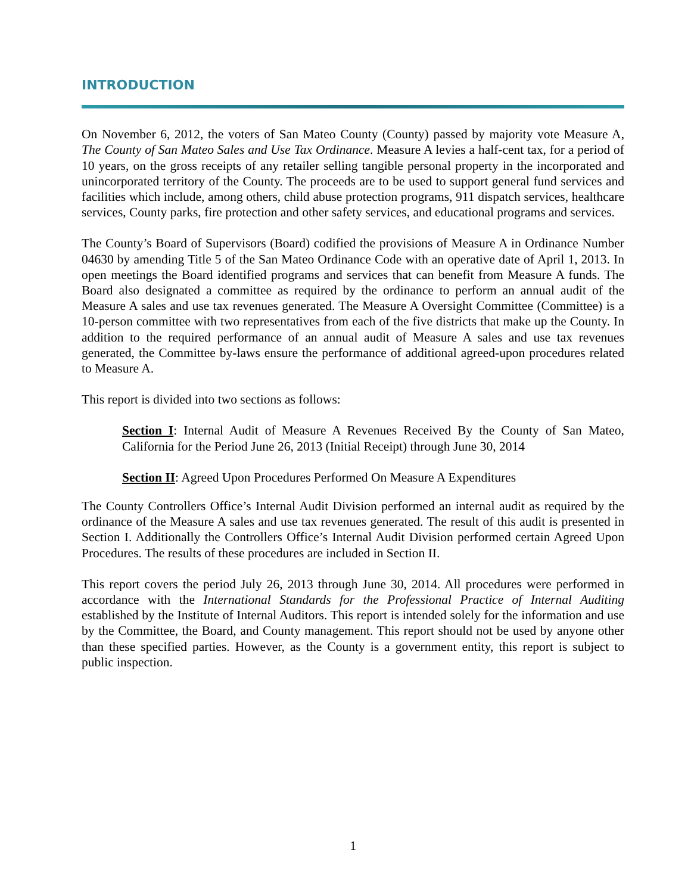INTRODUCTION
On November 6, 2012, the voters of San Mateo County (County) passed by majority vote Measure A, The County of San Mateo Sales and Use Tax Ordinance. Measure A levies a half-cent tax, for a period of 10 years, on the gross receipts of any retailer selling tangible personal property in the incorporated and unincorporated territory of the County. The proceeds are to be used to support general fund services and facilities which include, among others, child abuse protection programs, 911 dispatch services, healthcare services, County parks, fire protection and other safety services, and educational programs and services.
The County’s Board of Supervisors (Board) codified the provisions of Measure A in Ordinance Number 04630 by amending Title 5 of the San Mateo Ordinance Code with an operative date of April 1, 2013. In open meetings the Board identified programs and services that can benefit from Measure A funds. The Board also designated a committee as required by the ordinance to perform an annual audit of the Measure A sales and use tax revenues generated. The Measure A Oversight Committee (Committee) is a 10-person committee with two representatives from each of the five districts that make up the County. In addition to the required performance of an annual audit of Measure A sales and use tax revenues generated, the Committee by-laws ensure the performance of additional agreed-upon procedures related to Measure A.
This report is divided into two sections as follows:
Section I: Internal Audit of Measure A Revenues Received By the County of San Mateo, California for the Period June 26, 2013 (Initial Receipt) through June 30, 2014
Section II: Agreed Upon Procedures Performed On Measure A Expenditures
The County Controllers Office’s Internal Audit Division performed an internal audit as required by the ordinance of the Measure A sales and use tax revenues generated. The result of this audit is presented in Section I. Additionally the Controllers Office’s Internal Audit Division performed certain Agreed Upon Procedures. The results of these procedures are included in Section II.
This report covers the period July 26, 2013 through June 30, 2014. All procedures were performed in accordance with the International Standards for the Professional Practice of Internal Auditing established by the Institute of Internal Auditors. This report is intended solely for the information and use by the Committee, the Board, and County management. This report should not be used by anyone other than these specified parties. However, as the County is a government entity, this report is subject to public inspection.
1